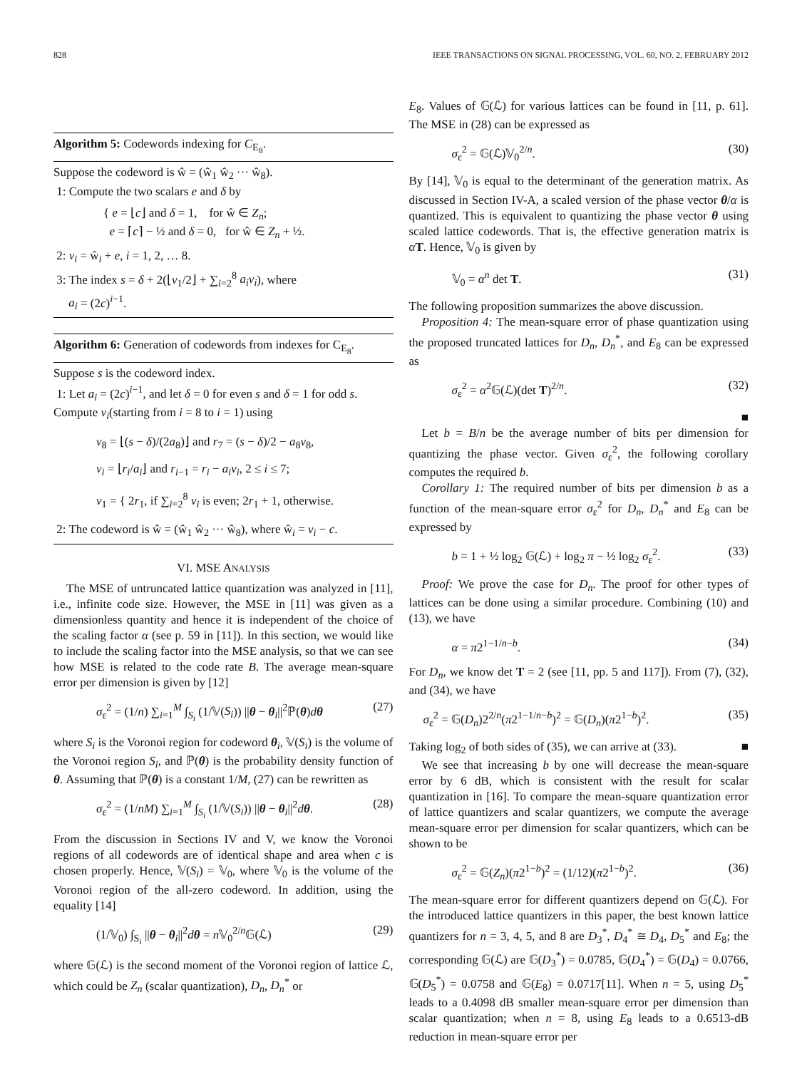828 IEEE TRANSACTIONS ON SIGNAL PROCESSING, VOL. 60, NO. 2, FEBRUARY 2012
Algorithm 5: Codewords indexing for C<sub>E<sub>8</sub></sub>.
Suppose the codeword is ŵ = (ŵ<sub>1</sub> ŵ<sub>2</sub> ··· ŵ<sub>8</sub>).
1: Compute the two scalars e and δ by
{ e = ⌊c⌋ and δ = 1, for ŵ ∈ Z<sub>n</sub>;
e = ⌈c⌉ − ½ and δ = 0, for ŵ ∈ Z<sub>n</sub> + ½.
2: v<sub>i</sub> = ŵ<sub>i</sub> + e, i = 1, 2, … 8.
3: The index s = δ + 2(⌊v<sub>1</sub>/2⌋ + ∑<sub>i=2</sub><sup>8</sup> a<sub>i</sub>v<sub>i</sub>), where
a<sub>i</sub> = (2c)<sup>i−1</sup>.
Algorithm 6: Generation of codewords from indexes for C<sub>E<sub>8</sub></sub>.
Suppose s is the codeword index.
1: Let a<sub>i</sub> = (2c)<sup>i−1</sup>, and let δ = 0 for even s and δ = 1 for odd s. Compute v<sub>i</sub>(starting from i = 8 to i = 1) using
v<sub>8</sub> = ⌊(s − δ)/(2a<sub>8</sub>)⌋ and r<sub>7</sub> = (s − δ)/2 − a<sub>8</sub>v<sub>8</sub>,
v<sub>i</sub> = ⌊r<sub>i</sub>/a<sub>i</sub>⌋ and r<sub>i−1</sub> = r<sub>i</sub> − a<sub>i</sub>v<sub>i</sub>, 2 ≤ i ≤ 7;
v<sub>1</sub> = { 2r<sub>1</sub>, if ∑<sub>i=2</sub><sup>8</sup> v<sub>i</sub> is even; 2r<sub>1</sub> + 1, otherwise.
2: The codeword is ŵ = (ŵ<sub>1</sub> ŵ<sub>2</sub> ··· ŵ<sub>8</sub>), where ŵ<sub>i</sub> = v<sub>i</sub> − c.
VI. MSE ANALYSIS
The MSE of untruncated lattice quantization was analyzed in [11], i.e., infinite code size. However, the MSE in [11] was given as a dimensionless quantity and hence it is independent of the choice of the scaling factor α (see p. 59 in [11]). In this section, we would like to include the scaling factor into the MSE analysis, so that we can see how MSE is related to the code rate B. The average mean-square error per dimension is given by [12]
σ<sub>ε</sub><sup>2</sup> = (1/n) ∑<sub>i=1</sub><sup>M</sup> ∫<sub>S<sub>i</sub></sub> (1/𝕍(S<sub>i</sub>)) ||θ − θ<sub>i</sub>||<sup>2</sup>ℙ(θ)dθ (27)
where S<sub>i</sub> is the Voronoi region for codeword θ<sub>i</sub>, 𝕍(S<sub>i</sub>) is the volume of the Voronoi region S<sub>i</sub>, and ℙ(θ) is the probability density function of θ. Assuming that ℙ(θ) is a constant 1/M, (27) can be rewritten as
σ<sub>ε</sub><sup>2</sup> = (1/nM) ∑<sub>i=1</sub><sup>M</sup> ∫<sub>S<sub>i</sub></sub> (1/𝕍(S<sub>i</sub>)) ||θ − θ<sub>i</sub>||<sup>2</sup>dθ. (28)
From the discussion in Sections IV and V, we know the Voronoi regions of all codewords are of identical shape and area when c is chosen properly. Hence, 𝕍(S<sub>i</sub>) = 𝕍<sub>0</sub>, where 𝕍<sub>0</sub> is the volume of the Voronoi region of the all-zero codeword. In addition, using the equality [14]
(1/𝕍<sub>0</sub>) ∫<sub>S<sub>i</sub></sub> ||θ − θ<sub>i</sub>||<sup>2</sup>dθ = n 𝕍<sub>0</sub><sup>2/n</sup>𝔾(ℒ) (29)
where 𝔾(ℒ) is the second moment of the Voronoi region of lattice ℒ, which could be Z<sub>n</sub> (scalar quantization), D<sub>n</sub>, D<sub>n</sub><sup>*</sup> or
E<sub>8</sub>. Values of 𝔾(ℒ) for various lattices can be found in [11, p. 61]. The MSE in (28) can be expressed as
σ<sub>ε</sub><sup>2</sup> = 𝔾(ℒ)𝕍<sub>0</sub><sup>2/n</sup>. (30)
By [14], 𝕍<sub>0</sub> is equal to the determinant of the generation matrix. As discussed in Section IV-A, a scaled version of the phase vector θ/α is quantized. This is equivalent to quantizing the phase vector θ using scaled lattice codewords. That is, the effective generation matrix is αT. Hence, 𝕍<sub>0</sub> is given by
𝕍<sub>0</sub> = α<sup>n</sup> det T. (31)
The following proposition summarizes the above discussion.
Proposition 4: The mean-square error of phase quantization using the proposed truncated lattices for D<sub>n</sub>, D<sub>n</sub><sup>*</sup>, and E<sub>8</sub> can be expressed as
σ<sub>ε</sub><sup>2</sup> = α<sup>2</sup>𝔾(ℒ)(det T)<sup>2/n</sup>. (32)
■
Let b = B/n be the average number of bits per dimension for quantizing the phase vector. Given σ<sub>ε</sub><sup>2</sup>, the following corollary computes the required b.
Corollary 1: The required number of bits per dimension b as a function of the mean-square error σ<sub>ε</sub><sup>2</sup> for D<sub>n</sub>, D<sub>n</sub><sup>*</sup> and E<sub>8</sub> can be expressed by
b = 1 + ½ log<sub>2</sub> 𝔾(ℒ) + log<sub>2</sub> π − ½ log<sub>2</sub> σ<sub>ε</sub><sup>2</sup>. (33)
Proof: We prove the case for D<sub>n</sub>. The proof for other types of lattices can be done using a similar procedure. Combining (10) and (13), we have
α = π2<sup>1−1/n−b</sup>. (34)
For D<sub>n</sub>, we know det T = 2 (see [11, pp. 5 and 117]). From (7), (32), and (34), we have
σ<sub>ε</sub><sup>2</sup> = 𝔾(D<sub>n</sub>)2<sup>2/n</sup>(π2<sup>1−1/n−b</sup>)<sup>2</sup> = 𝔾(D<sub>n</sub>)(π2<sup>1−b</sup>)<sup>2</sup>. (35)
Taking log<sub>2</sub> of both sides of (35), we can arrive at (33). ■
We see that increasing b by one will decrease the mean-square error by 6 dB, which is consistent with the result for scalar quantization in [16]. To compare the mean-square quantization error of lattice quantizers and scalar quantizers, we compute the average mean-square error per dimension for scalar quantizers, which can be shown to be
σ<sub>ε</sub><sup>2</sup> = 𝔾(Z<sub>n</sub>)(π2<sup>1−b</sup>)<sup>2</sup> = (1/12)(π2<sup>1−b</sup>)<sup>2</sup>. (36)
The mean-square error for different quantizers depend on 𝔾(ℒ). For the introduced lattice quantizers in this paper, the best known lattice quantizers for n = 3, 4, 5, and 8 are D<sub>3</sub><sup>*</sup>, D<sub>4</sub><sup>*</sup> ≅ D<sub>4</sub>, D<sub>5</sub><sup>*</sup> and E<sub>8</sub>; the corresponding 𝔾(ℒ) are 𝔾(D<sub>3</sub><sup>*</sup>) = 0.0785, 𝔾(D<sub>4</sub><sup>*</sup>) = 𝔾(D<sub>4</sub>) = 0.0766, 𝔾(D<sub>5</sub><sup>*</sup>) = 0.0758 and 𝔾(E<sub>8</sub>) = 0.0717[11]. When n = 5, using D<sub>5</sub><sup>*</sup> leads to a 0.4098 dB smaller mean-square error per dimension than scalar quantization; when n = 8, using E<sub>8</sub> leads to a 0.6513-dB reduction in mean-square error per